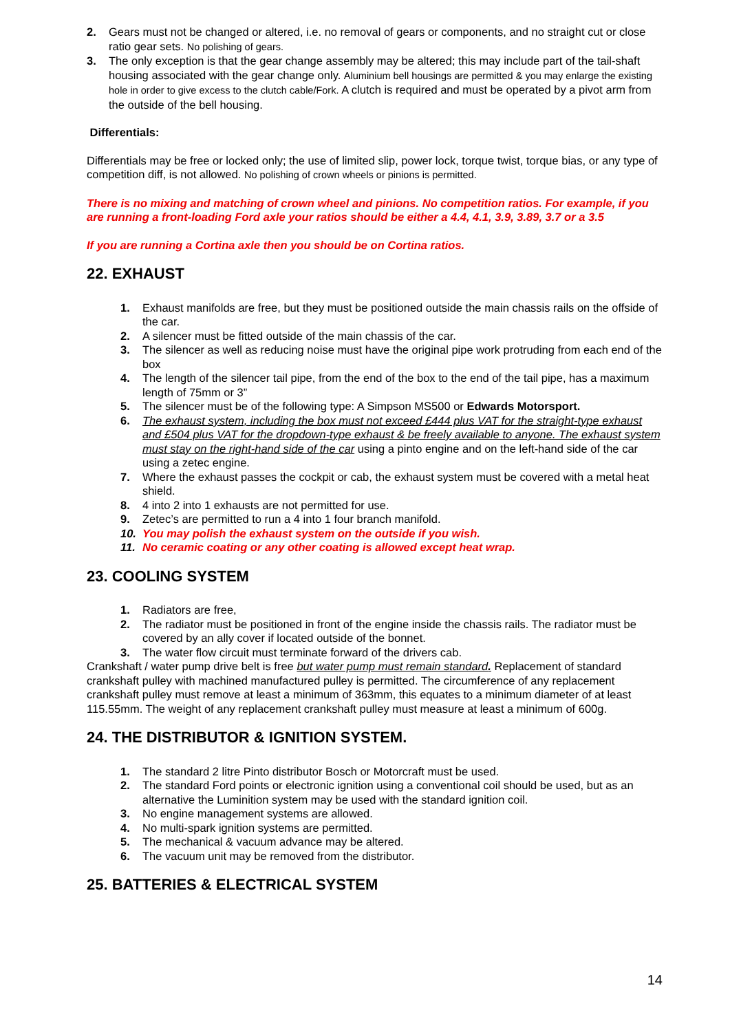2. Gears must not be changed or altered, i.e. no removal of gears or components, and no straight cut or close ratio gear sets. No polishing of gears.
3. The only exception is that the gear change assembly may be altered; this may include part of the tail-shaft housing associated with the gear change only. Aluminium bell housings are permitted & you may enlarge the existing hole in order to give excess to the clutch cable/Fork. A clutch is required and must be operated by a pivot arm from the outside of the bell housing.
Differentials:
Differentials may be free or locked only; the use of limited slip, power lock, torque twist, torque bias, or any type of competition diff, is not allowed. No polishing of crown wheels or pinions is permitted.
There is no mixing and matching of crown wheel and pinions. No competition ratios. For example, if you are running a front-loading Ford axle your ratios should be either a 4.4, 4.1, 3.9, 3.89, 3.7 or a 3.5
If you are running a Cortina axle then you should be on Cortina ratios.
22. EXHAUST
1. Exhaust manifolds are free, but they must be positioned outside the main chassis rails on the offside of the car.
2. A silencer must be fitted outside of the main chassis of the car.
3. The silencer as well as reducing noise must have the original pipe work protruding from each end of the box
4. The length of the silencer tail pipe, from the end of the box to the end of the tail pipe, has a maximum length of 75mm or 3”
5. The silencer must be of the following type: A Simpson MS500 or Edwards Motorsport.
6. The exhaust system, including the box must not exceed £444 plus VAT for the straight-type exhaust and £504 plus VAT for the dropdown-type exhaust & be freely available to anyone. The exhaust system must stay on the right-hand side of the car using a pinto engine and on the left-hand side of the car using a zetec engine.
7. Where the exhaust passes the cockpit or cab, the exhaust system must be covered with a metal heat shield.
8. 4 into 2 into 1 exhausts are not permitted for use.
9. Zetec’s are permitted to run a 4 into 1 four branch manifold.
10. You may polish the exhaust system on the outside if you wish.
11. No ceramic coating or any other coating is allowed except heat wrap.
23. COOLING SYSTEM
1. Radiators are free,
2. The radiator must be positioned in front of the engine inside the chassis rails. The radiator must be covered by an ally cover if located outside of the bonnet.
3. The water flow circuit must terminate forward of the drivers cab.
Crankshaft / water pump drive belt is free but water pump must remain standard. Replacement of standard crankshaft pulley with machined manufactured pulley is permitted. The circumference of any replacement crankshaft pulley must remove at least a minimum of 363mm, this equates to a minimum diameter of at least 115.55mm. The weight of any replacement crankshaft pulley must measure at least a minimum of 600g.
24. THE DISTRIBUTOR & IGNITION SYSTEM.
1. The standard 2 litre Pinto distributor Bosch or Motorcraft must be used.
2. The standard Ford points or electronic ignition using a conventional coil should be used, but as an alternative the Luminition system may be used with the standard ignition coil.
3. No engine management systems are allowed.
4. No multi-spark ignition systems are permitted.
5. The mechanical & vacuum advance may be altered.
6. The vacuum unit may be removed from the distributor.
25. BATTERIES & ELECTRICAL SYSTEM
14